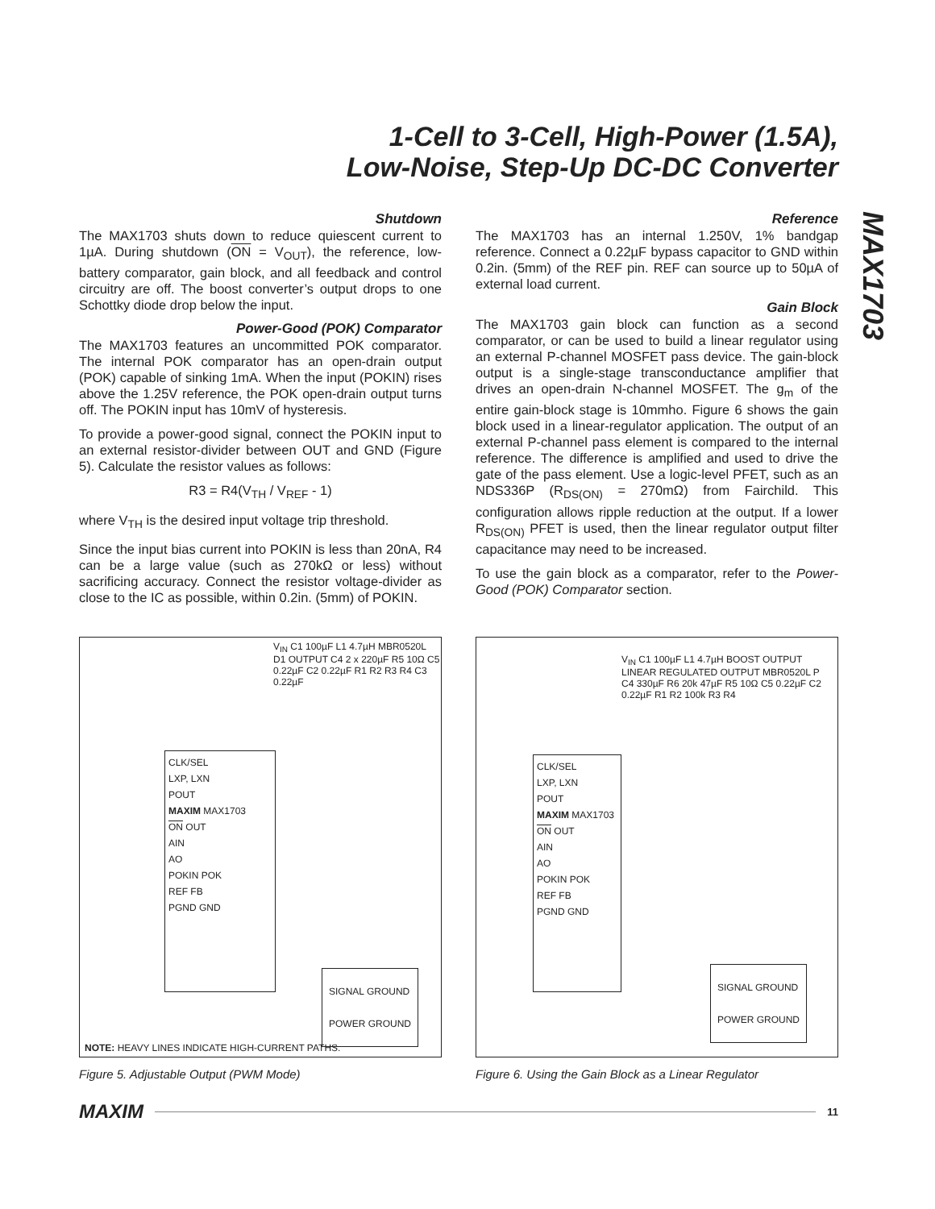1-Cell to 3-Cell, High-Power (1.5A),
Low-Noise, Step-Up DC-DC Converter
MAX1703
Shutdown
The MAX1703 shuts down to reduce quiescent current to 1µA. During shutdown (ON = V<sub>OUT</sub>), the reference, low-battery comparator, gain block, and all feedback and control circuitry are off. The boost converter’s output drops to one Schottky diode drop below the input.
Power-Good (POK) Comparator
The MAX1703 features an uncommitted POK comparator. The internal POK comparator has an open-drain output (POK) capable of sinking 1mA. When the input (POKIN) rises above the 1.25V reference, the POK open-drain output turns off. The POKIN input has 10mV of hysteresis.
To provide a power-good signal, connect the POKIN input to an external resistor-divider between OUT and GND (Figure 5). Calculate the resistor values as follows:
R3 = R4(V<sub>TH</sub> / V<sub>REF</sub> - 1)
where V<sub>TH</sub> is the desired input voltage trip threshold.
Since the input bias current into POKIN is less than 20nA, R4 can be a large value (such as 270kΩ or less) without sacrificing accuracy. Connect the resistor voltage-divider as close to the IC as possible, within 0.2in. (5mm) of POKIN.
Reference
The MAX1703 has an internal 1.250V, 1% bandgap reference. Connect a 0.22µF bypass capacitor to GND within 0.2in. (5mm) of the REF pin. REF can source up to 50µA of external load current.
Gain Block
The MAX1703 gain block can function as a second comparator, or can be used to build a linear regulator using an external P-channel MOSFET pass device. The gain-block output is a single-stage transconductance amplifier that drives an open-drain N-channel MOSFET. The g<sub>m</sub> of the entire gain-block stage is 10mmho. Figure 6 shows the gain block used in a linear-regulator application. The output of an external P-channel pass element is compared to the internal reference. The difference is amplified and used to drive the gate of the pass element. Use a logic-level PFET, such as an NDS336P (R<sub>DS(ON)</sub> = 270mΩ) from Fairchild. This configuration allows ripple reduction at the output. If a lower R<sub>DS(ON)</sub> PFET is used, then the linear regulator output filter capacitance may need to be increased.
To use the gain block as a comparator, refer to the Power-Good (POK) Comparator section.
CLK/SEL
LXP, LXN
POUT
MAXIM MAX1703
ON OUT
AIN
AO
POKIN POK
REF FB
PGND GND
V<sub>IN</sub> C1 100µF L1 4.7µH MBR0520L D1 OUTPUT C4 2 x 220µF R5 10Ω C5 0.22µF C2 0.22µF R1 R2 R3 R4 C3 0.22µF
SIGNAL GROUND
POWER GROUND
NOTE: HEAVY LINES INDICATE HIGH-CURRENT PATHS.
Figure 5. Adjustable Output (PWM Mode)
CLK/SEL
LXP, LXN
POUT
MAXIM MAX1703
ON OUT
AIN
AO
POKIN POK
REF FB
PGND GND
V<sub>IN</sub> C1 100µF L1 4.7µH BOOST OUTPUT LINEAR REGULATED OUTPUT MBR0520L P C4 330µF R6 20k 47µF R5 10Ω C5 0.22µF C2 0.22µF R1 R2 100k R3 R4
SIGNAL GROUND
POWER GROUND
Figure 6. Using the Gain Block as a Linear Regulator
MAXIM 11